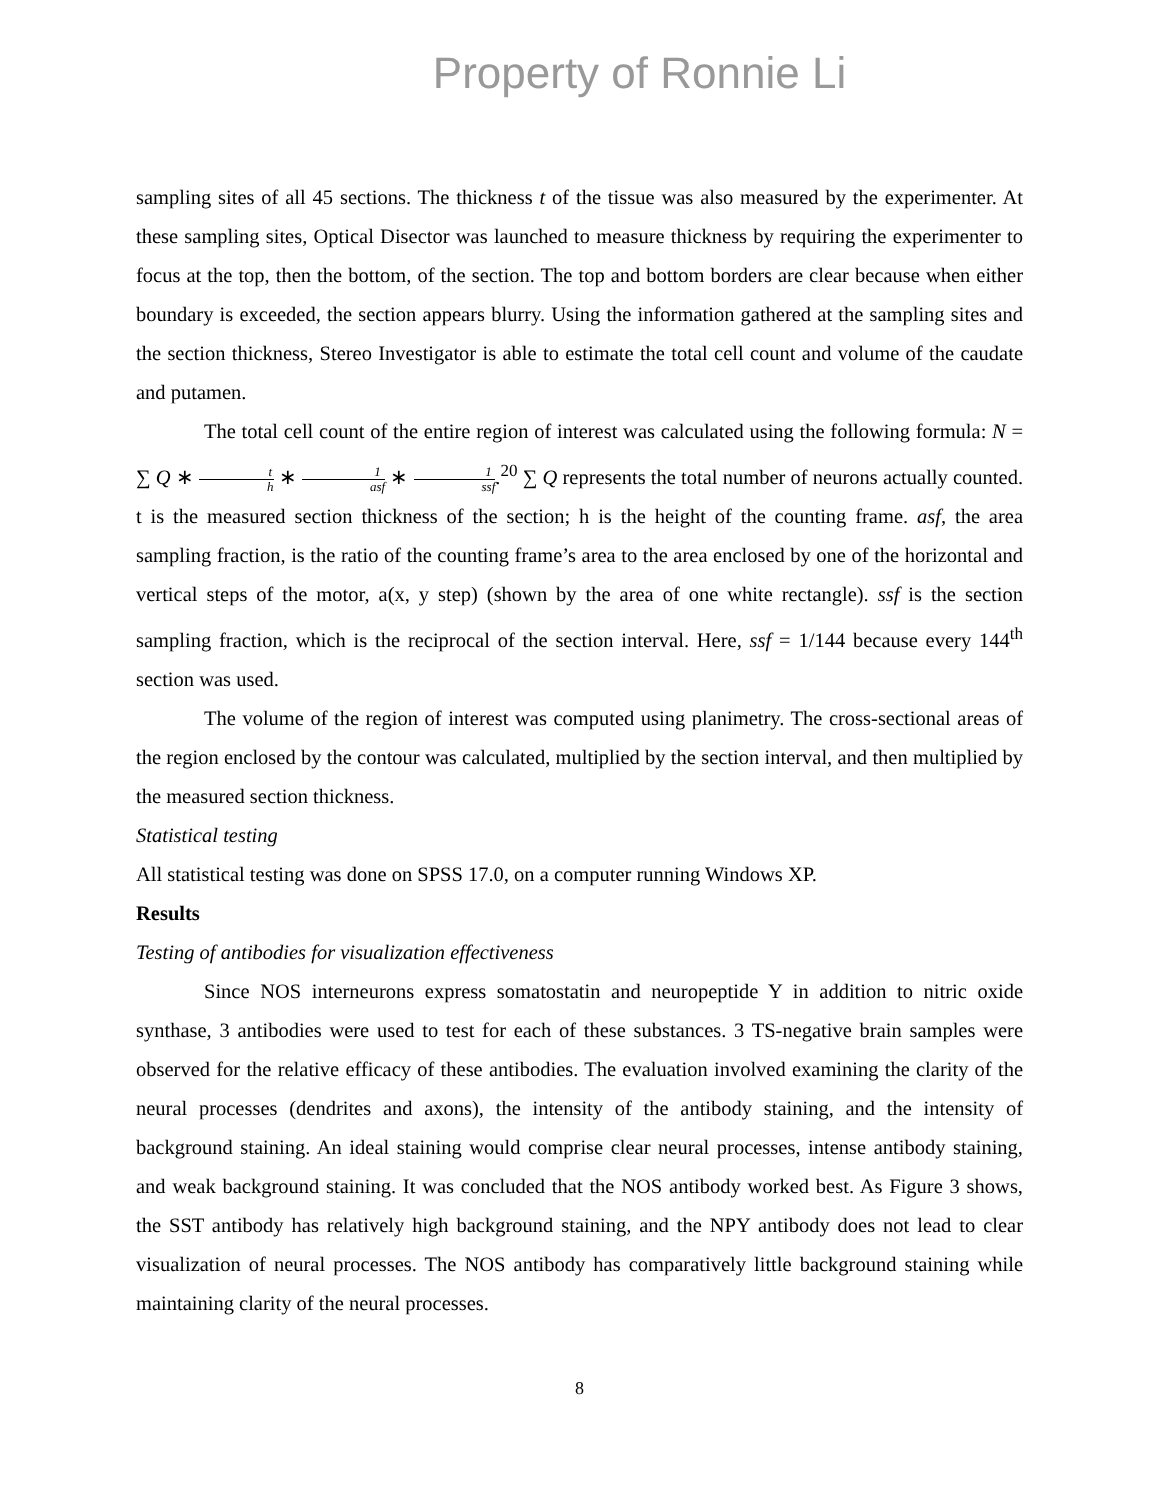Property of Ronnie Li
sampling sites of all 45 sections. The thickness t of the tissue was also measured by the experimenter. At these sampling sites, Optical Disector was launched to measure thickness by requiring the experimenter to focus at the top, then the bottom, of the section. The top and bottom borders are clear because when either boundary is exceeded, the section appears blurry. Using the information gathered at the sampling sites and the section thickness, Stereo Investigator is able to estimate the total cell count and volume of the caudate and putamen.
The total cell count of the entire region of interest was calculated using the following formula: N = ∑ Q ∗ t h ∗ 1 asf ∗ 1 ssf.<sup>20</sup> ∑ Q represents the total number of neurons actually counted. t is the measured section thickness of the section; h is the height of the counting frame. asf, the area sampling fraction, is the ratio of the counting frame’s area to the area enclosed by one of the horizontal and vertical steps of the motor, a(x, y step) (shown by the area of one white rectangle). ssf is the section sampling fraction, which is the reciprocal of the section interval. Here, ssf = 1/144 because every 144<sup>th</sup> section was used.
The volume of the region of interest was computed using planimetry. The cross-sectional areas of the region enclosed by the contour was calculated, multiplied by the section interval, and then multiplied by the measured section thickness.
Statistical testing
All statistical testing was done on SPSS 17.0, on a computer running Windows XP.
Results
Testing of antibodies for visualization effectiveness
Since NOS interneurons express somatostatin and neuropeptide Y in addition to nitric oxide synthase, 3 antibodies were used to test for each of these substances. 3 TS-negative brain samples were observed for the relative efficacy of these antibodies. The evaluation involved examining the clarity of the neural processes (dendrites and axons), the intensity of the antibody staining, and the intensity of background staining. An ideal staining would comprise clear neural processes, intense antibody staining, and weak background staining. It was concluded that the NOS antibody worked best. As Figure 3 shows, the SST antibody has relatively high background staining, and the NPY antibody does not lead to clear visualization of neural processes. The NOS antibody has comparatively little background staining while maintaining clarity of the neural processes.
8